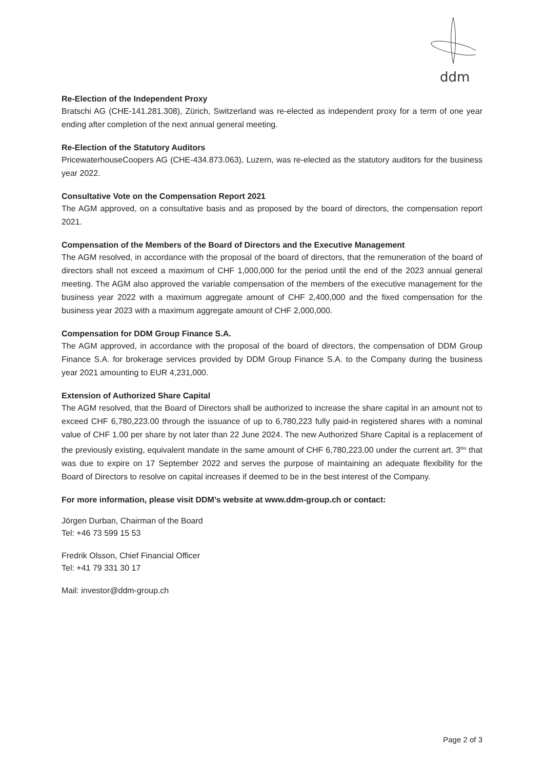ddm
Re-Election of the Independent Proxy
Bratschi AG (CHE-141.281.308), Zürich, Switzerland was re-elected as independent proxy for a term of one year ending after completion of the next annual general meeting.
Re-Election of the Statutory Auditors
PricewaterhouseCoopers AG (CHE-434.873.063), Luzern, was re-elected as the statutory auditors for the business year 2022.
Consultative Vote on the Compensation Report 2021
The AGM approved, on a consultative basis and as proposed by the board of directors, the compensation report 2021.
Compensation of the Members of the Board of Directors and the Executive Management
The AGM resolved, in accordance with the proposal of the board of directors, that the remuneration of the board of directors shall not exceed a maximum of CHF 1,000,000 for the period until the end of the 2023 annual general meeting. The AGM also approved the variable compensation of the members of the executive management for the business year 2022 with a maximum aggregate amount of CHF 2,400,000 and the fixed compensation for the business year 2023 with a maximum aggregate amount of CHF 2,000,000.
Compensation for DDM Group Finance S.A.
The AGM approved, in accordance with the proposal of the board of directors, the compensation of DDM Group Finance S.A. for brokerage services provided by DDM Group Finance S.A. to the Company during the business year 2021 amounting to EUR 4,231,000.
Extension of Authorized Share Capital
The AGM resolved, that the Board of Directors shall be authorized to increase the share capital in an amount not to exceed CHF 6,780,223.00 through the issuance of up to 6,780,223 fully paid-in registered shares with a nominal value of CHF 1.00 per share by not later than 22 June 2024. The new Authorized Share Capital is a replacement of the previously existing, equivalent mandate in the same amount of CHF 6,780,223.00 under the current art. 3<sup>bis</sup> that was due to expire on 17 September 2022 and serves the purpose of maintaining an adequate flexibility for the Board of Directors to resolve on capital increases if deemed to be in the best interest of the Company.
For more information, please visit DDM’s website at www.ddm-group.ch or contact:
Jörgen Durban, Chairman of the Board
Tel: +46 73 599 15 53
Fredrik Olsson, Chief Financial Officer
Tel: +41 79 331 30 17
Mail: investor@ddm-group.ch
Page 2 of 3